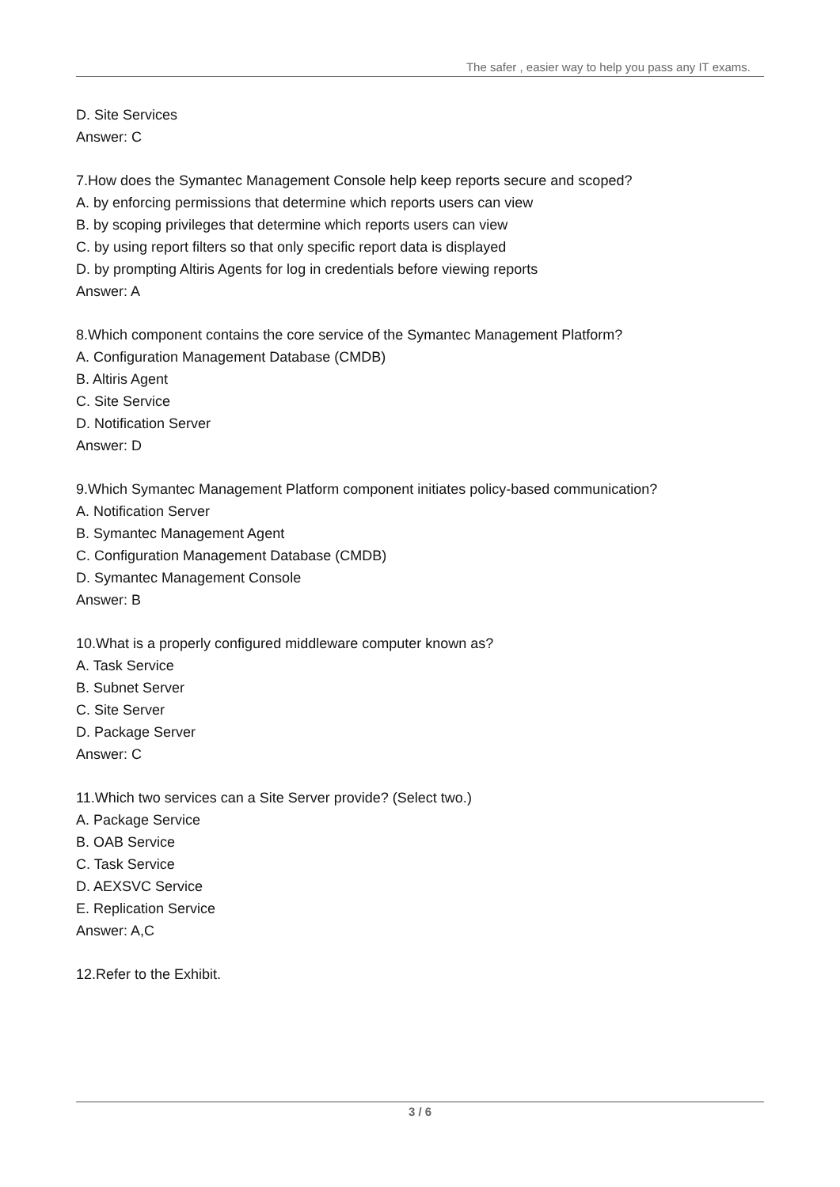The safer , easier way to help you pass any IT exams.
D. Site Services
Answer: C
7.How does the Symantec Management Console help keep reports secure and scoped?
A. by enforcing permissions that determine which reports users can view
B. by scoping privileges that determine which reports users can view
C. by using report filters so that only specific report data is displayed
D. by prompting Altiris Agents for log in credentials before viewing reports
Answer: A
8.Which component contains the core service of the Symantec Management Platform?
A. Configuration Management Database (CMDB)
B. Altiris Agent
C. Site Service
D. Notification Server
Answer: D
9.Which Symantec Management Platform component initiates policy-based communication?
A. Notification Server
B. Symantec Management Agent
C. Configuration Management Database (CMDB)
D. Symantec Management Console
Answer: B
10.What is a properly configured middleware computer known as?
A. Task Service
B. Subnet Server
C. Site Server
D. Package Server
Answer: C
11.Which two services can a Site Server provide? (Select two.)
A. Package Service
B. OAB Service
C. Task Service
D. AEXSVC Service
E. Replication Service
Answer: A,C
12.Refer to the Exhibit.
3 / 6